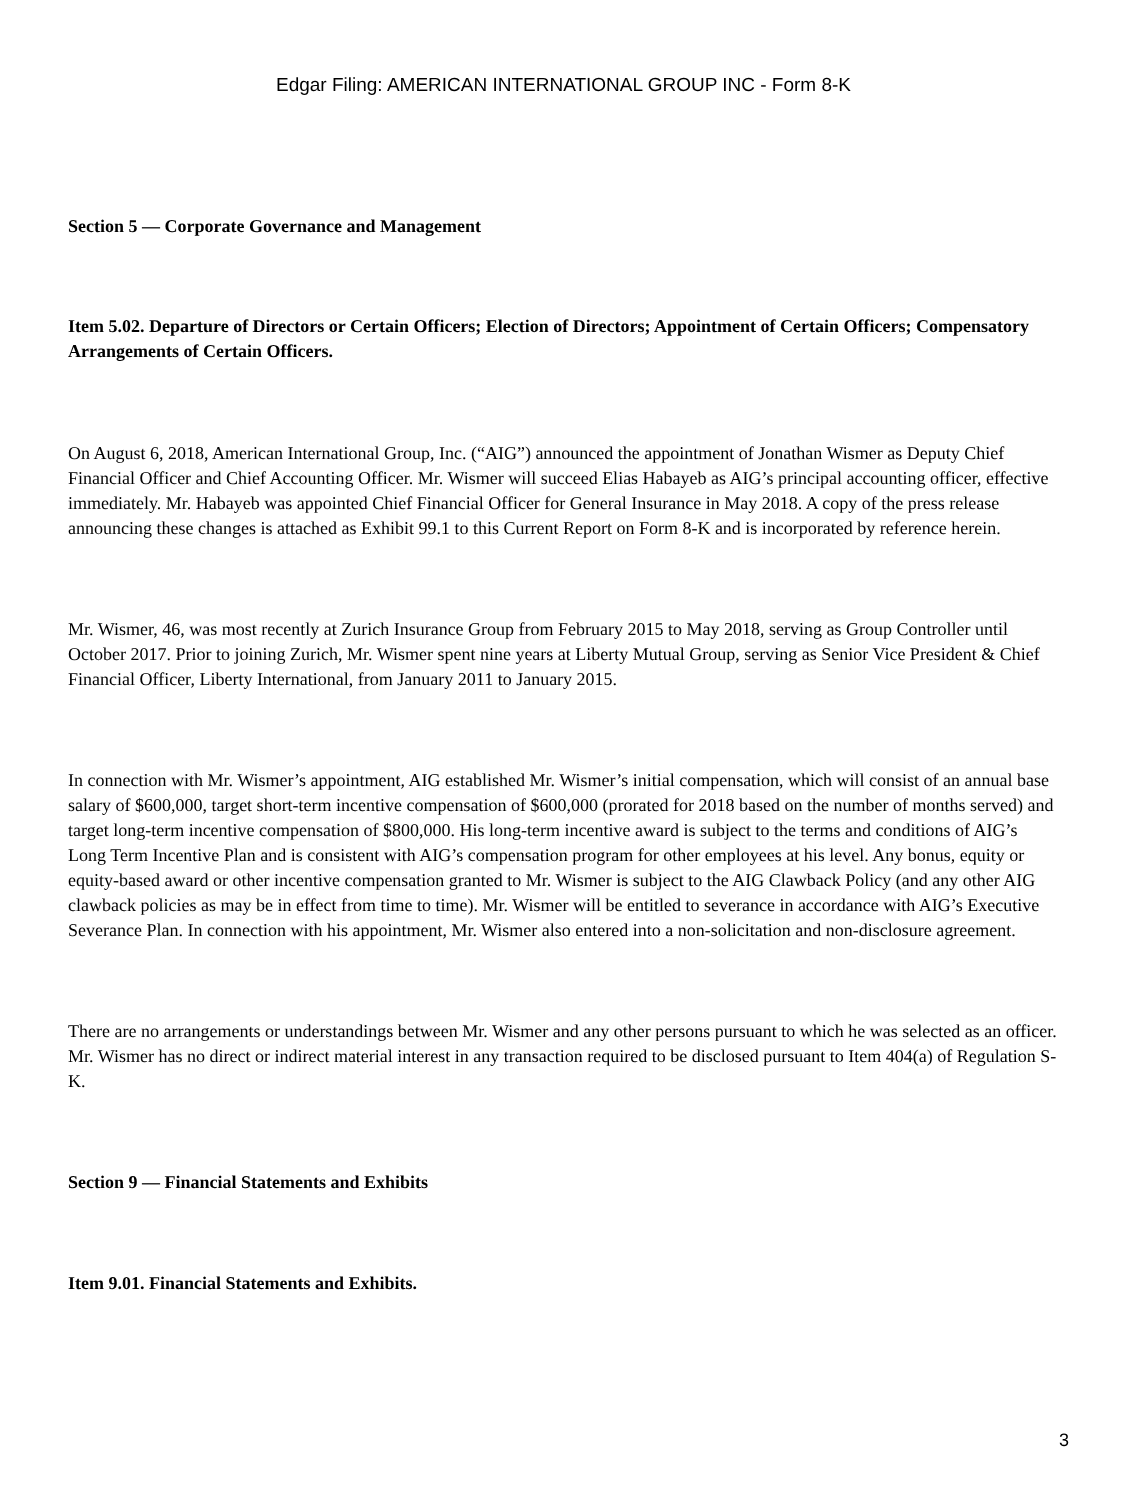Edgar Filing: AMERICAN INTERNATIONAL GROUP INC - Form 8-K
Section 5 — Corporate Governance and Management
Item 5.02. Departure of Directors or Certain Officers; Election of Directors; Appointment of Certain Officers; Compensatory Arrangements of Certain Officers.
On August 6, 2018, American International Group, Inc. (“AIG”) announced the appointment of Jonathan Wismer as Deputy Chief Financial Officer and Chief Accounting Officer. Mr. Wismer will succeed Elias Habayeb as AIG’s principal accounting officer, effective immediately. Mr. Habayeb was appointed Chief Financial Officer for General Insurance in May 2018. A copy of the press release announcing these changes is attached as Exhibit 99.1 to this Current Report on Form 8-K and is incorporated by reference herein.
Mr. Wismer, 46, was most recently at Zurich Insurance Group from February 2015 to May 2018, serving as Group Controller until October 2017. Prior to joining Zurich, Mr. Wismer spent nine years at Liberty Mutual Group, serving as Senior Vice President & Chief Financial Officer, Liberty International, from January 2011 to January 2015.
In connection with Mr. Wismer’s appointment, AIG established Mr. Wismer’s initial compensation, which will consist of an annual base salary of $600,000, target short-term incentive compensation of $600,000 (prorated for 2018 based on the number of months served) and target long-term incentive compensation of $800,000. His long-term incentive award is subject to the terms and conditions of AIG’s Long Term Incentive Plan and is consistent with AIG’s compensation program for other employees at his level. Any bonus, equity or equity-based award or other incentive compensation granted to Mr. Wismer is subject to the AIG Clawback Policy (and any other AIG clawback policies as may be in effect from time to time). Mr. Wismer will be entitled to severance in accordance with AIG’s Executive Severance Plan. In connection with his appointment, Mr. Wismer also entered into a non-solicitation and non-disclosure agreement.
There are no arrangements or understandings between Mr. Wismer and any other persons pursuant to which he was selected as an officer. Mr. Wismer has no direct or indirect material interest in any transaction required to be disclosed pursuant to Item 404(a) of Regulation S-K.
Section 9 — Financial Statements and Exhibits
Item 9.01. Financial Statements and Exhibits.
3